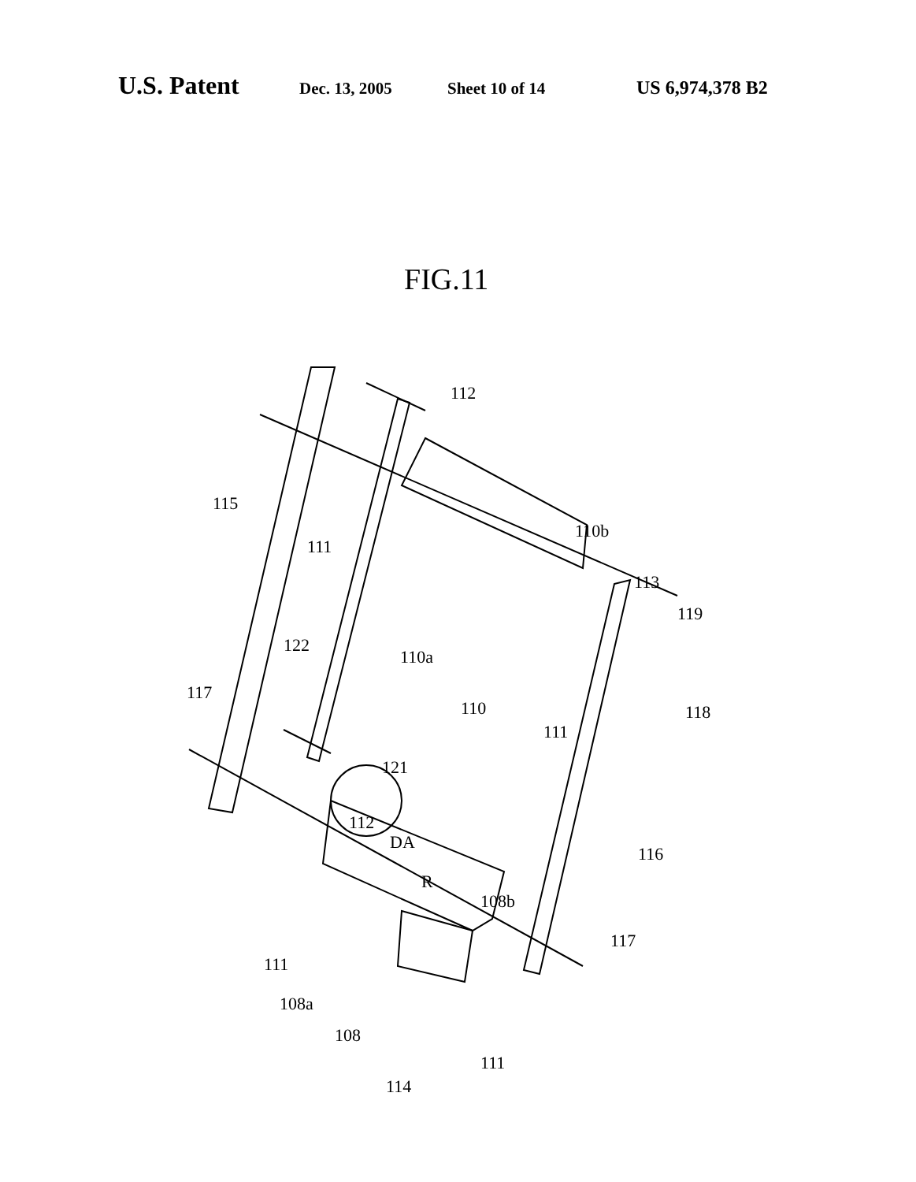U.S. Patent
Dec. 13, 2005 Sheet 10 of 14 US 6,974,378 B2
FIG.11
112
115
110b
111
113
122
110a
119
117
110
111
118
121
116
112
DA
R
108b
117
111
108a
108
111
114